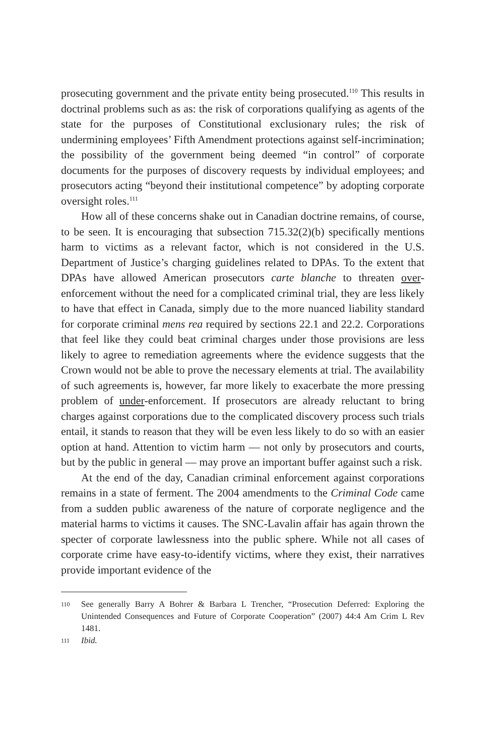prosecuting government and the private entity being prosecuted.<sup>110</sup> This results in doctrinal problems such as as: the risk of corporations qualifying as agents of the state for the purposes of Constitutional exclusionary rules; the risk of undermining employees’ Fifth Amendment protections against self-incrimination; the possibility of the government being deemed “in control” of corporate documents for the purposes of discovery requests by individual employees; and prosecutors acting “beyond their institutional competence” by adopting corporate oversight roles.<sup>111</sup>
How all of these concerns shake out in Canadian doctrine remains, of course, to be seen. It is encouraging that subsection 715.32(2)(b) specifically mentions harm to victims as a relevant factor, which is not considered in the U.S. Department of Justice’s charging guidelines related to DPAs. To the extent that DPAs have allowed American prosecutors carte blanche to threaten over-enforcement without the need for a complicated criminal trial, they are less likely to have that effect in Canada, simply due to the more nuanced liability standard for corporate criminal mens rea required by sections 22.1 and 22.2. Corporations that feel like they could beat criminal charges under those provisions are less likely to agree to remediation agreements where the evidence suggests that the Crown would not be able to prove the necessary elements at trial. The availability of such agreements is, however, far more likely to exacerbate the more pressing problem of under-enforcement. If prosecutors are already reluctant to bring charges against corporations due to the complicated discovery process such trials entail, it stands to reason that they will be even less likely to do so with an easier option at hand. Attention to victim harm — not only by prosecutors and courts, but by the public in general — may prove an important buffer against such a risk.
At the end of the day, Canadian criminal enforcement against corporations remains in a state of ferment. The 2004 amendments to the Criminal Code came from a sudden public awareness of the nature of corporate negligence and the material harms to victims it causes. The SNC-Lavalin affair has again thrown the specter of corporate lawlessness into the public sphere. While not all cases of corporate crime have easy-to-identify victims, where they exist, their narratives provide important evidence of the
110 See generally Barry A Bohrer & Barbara L Trencher, “Prosecution Deferred: Exploring the Unintended Consequences and Future of Corporate Cooperation” (2007) 44:4 Am Crim L Rev 1481.
111 Ibid.